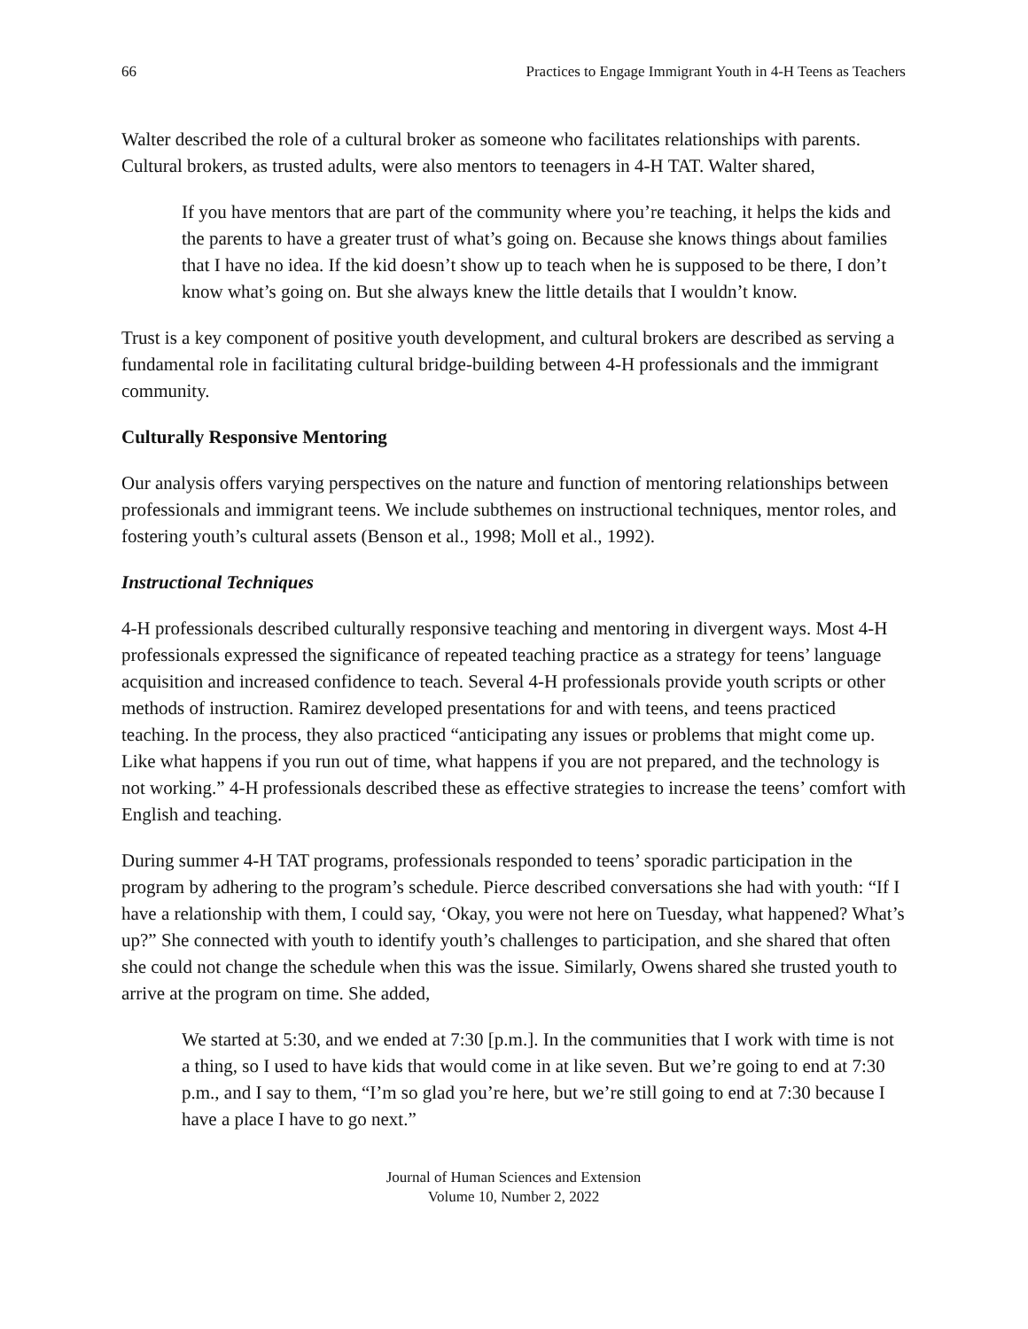66 Practices to Engage Immigrant Youth in 4-H Teens as Teachers
Walter described the role of a cultural broker as someone who facilitates relationships with parents. Cultural brokers, as trusted adults, were also mentors to teenagers in 4-H TAT. Walter shared,
If you have mentors that are part of the community where you’re teaching, it helps the kids and the parents to have a greater trust of what’s going on. Because she knows things about families that I have no idea. If the kid doesn’t show up to teach when he is supposed to be there, I don’t know what’s going on. But she always knew the little details that I wouldn’t know.
Trust is a key component of positive youth development, and cultural brokers are described as serving a fundamental role in facilitating cultural bridge-building between 4-H professionals and the immigrant community.
Culturally Responsive Mentoring
Our analysis offers varying perspectives on the nature and function of mentoring relationships between professionals and immigrant teens. We include subthemes on instructional techniques, mentor roles, and fostering youth’s cultural assets (Benson et al., 1998; Moll et al., 1992).
Instructional Techniques
4-H professionals described culturally responsive teaching and mentoring in divergent ways. Most 4-H professionals expressed the significance of repeated teaching practice as a strategy for teens’ language acquisition and increased confidence to teach. Several 4-H professionals provide youth scripts or other methods of instruction. Ramirez developed presentations for and with teens, and teens practiced teaching. In the process, they also practiced “anticipating any issues or problems that might come up. Like what happens if you run out of time, what happens if you are not prepared, and the technology is not working.” 4-H professionals described these as effective strategies to increase the teens’ comfort with English and teaching.
During summer 4-H TAT programs, professionals responded to teens’ sporadic participation in the program by adhering to the program’s schedule. Pierce described conversations she had with youth: “If I have a relationship with them, I could say, ‘Okay, you were not here on Tuesday, what happened? What’s up?” She connected with youth to identify youth’s challenges to participation, and she shared that often she could not change the schedule when this was the issue. Similarly, Owens shared she trusted youth to arrive at the program on time. She added,
We started at 5:30, and we ended at 7:30 [p.m.]. In the communities that I work with time is not a thing, so I used to have kids that would come in at like seven. But we’re going to end at 7:30 p.m., and I say to them, “I’m so glad you’re here, but we’re still going to end at 7:30 because I have a place I have to go next.”
Journal of Human Sciences and Extension
Volume 10, Number 2, 2022